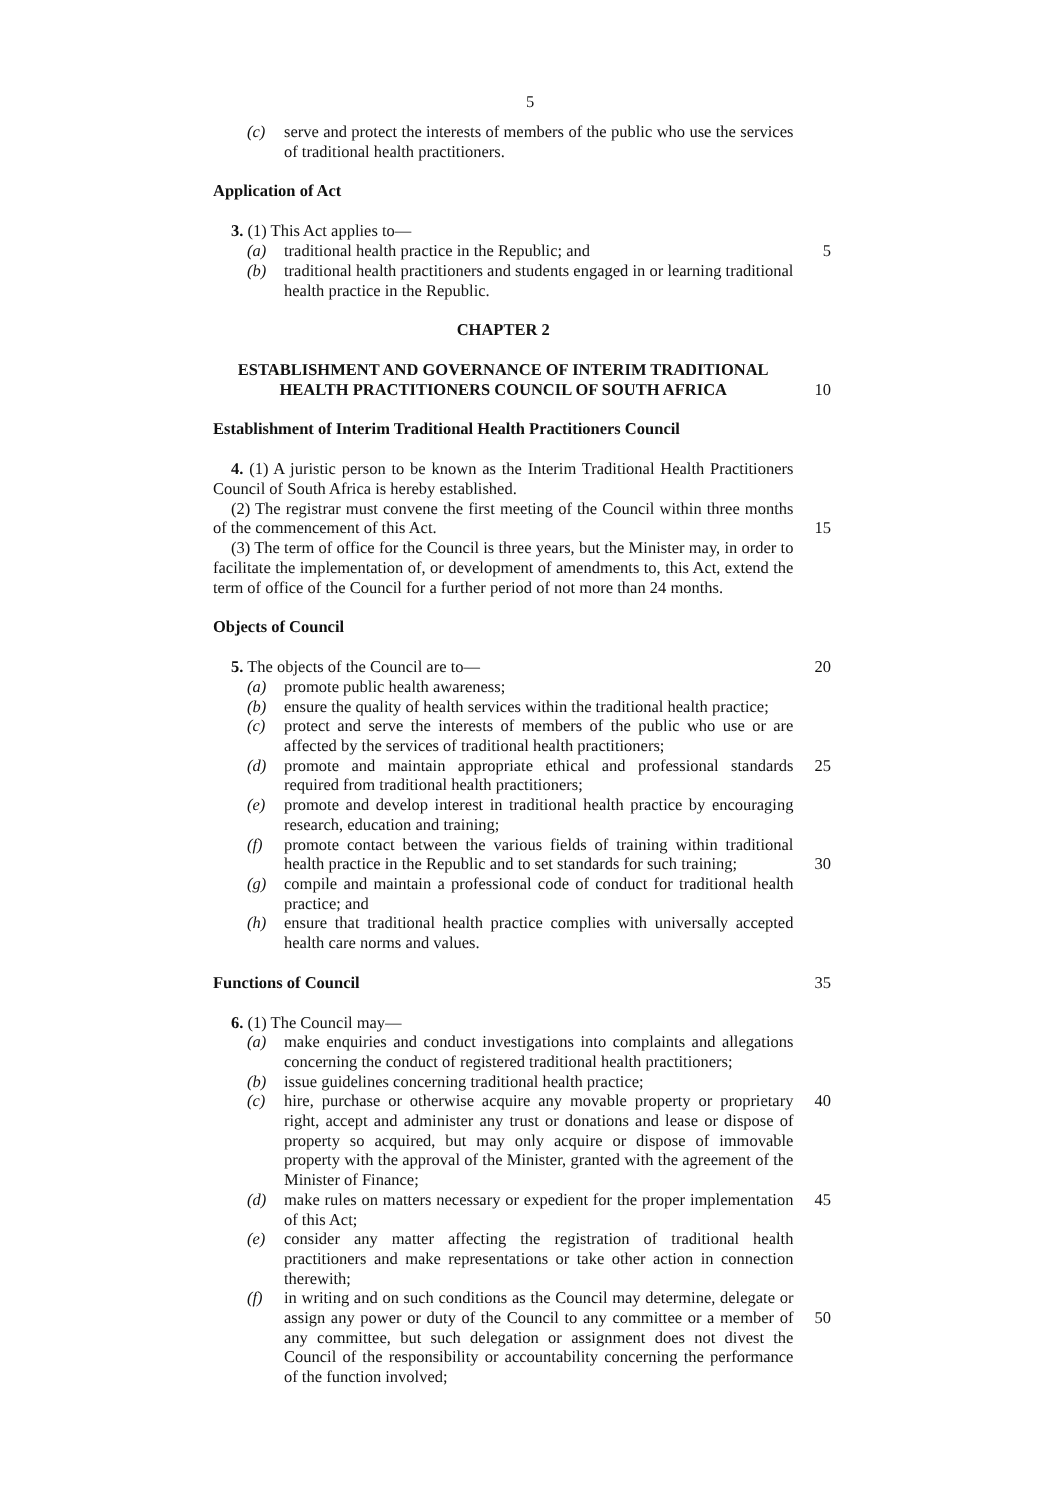5
(c) serve and protect the interests of members of the public who use the services of traditional health practitioners.
Application of Act
3. (1) This Act applies to—
(a) traditional health practice in the Republic; and 5
(b) traditional health practitioners and students engaged in or learning traditional health practice in the Republic.
CHAPTER 2
ESTABLISHMENT AND GOVERNANCE OF INTERIM TRADITIONAL
HEALTH PRACTITIONERS COUNCIL OF SOUTH AFRICA 10
Establishment of Interim Traditional Health Practitioners Council
4. (1) A juristic person to be known as the Interim Traditional Health Practitioners Council of South Africa is hereby established.
(2) The registrar must convene the first meeting of the Council within three months of the commencement of this Act.
15
(3) The term of office for the Council is three years, but the Minister may, in order to facilitate the implementation of, or development of amendments to, this Act, extend the term of office of the Council for a further period of not more than 24 months.
Objects of Council
5. The objects of the Council are to— 20
(a) promote public health awareness;
(b) ensure the quality of health services within the traditional health practice;
(c) protect and serve the interests of members of the public who use or are affected by the services of traditional health practitioners;
(d) promote and maintain appropriate ethical and professional standards required from traditional health practitioners;
25
(e) promote and develop interest in traditional health practice by encouraging research, education and training;
(f) promote contact between the various fields of training within traditional health practice in the Republic and to set standards for such training;
30
(g) compile and maintain a professional code of conduct for traditional health practice; and
(h) ensure that traditional health practice complies with universally accepted health care norms and values.
Functions of Council 35
6. (1) The Council may—
(a) make enquiries and conduct investigations into complaints and allegations concerning the conduct of registered traditional health practitioners;
(b) issue guidelines concerning traditional health practice;
(c) hire, purchase or otherwise acquire any movable property or proprietary right, accept and administer any trust or donations and lease or dispose of property so acquired, but may only acquire or dispose of immovable property with the approval of the Minister, granted with the agreement of the Minister of Finance;
40
(d) make rules on matters necessary or expedient for the proper implementation of this Act;
45
(e) consider any matter affecting the registration of traditional health practitioners and make representations or take other action in connection therewith;
(f) in writing and on such conditions as the Council may determine, delegate or assign any power or duty of the Council to any committee or a member of any committee, but such delegation or assignment does not divest the Council of the responsibility or accountability concerning the performance of the function involved;
50